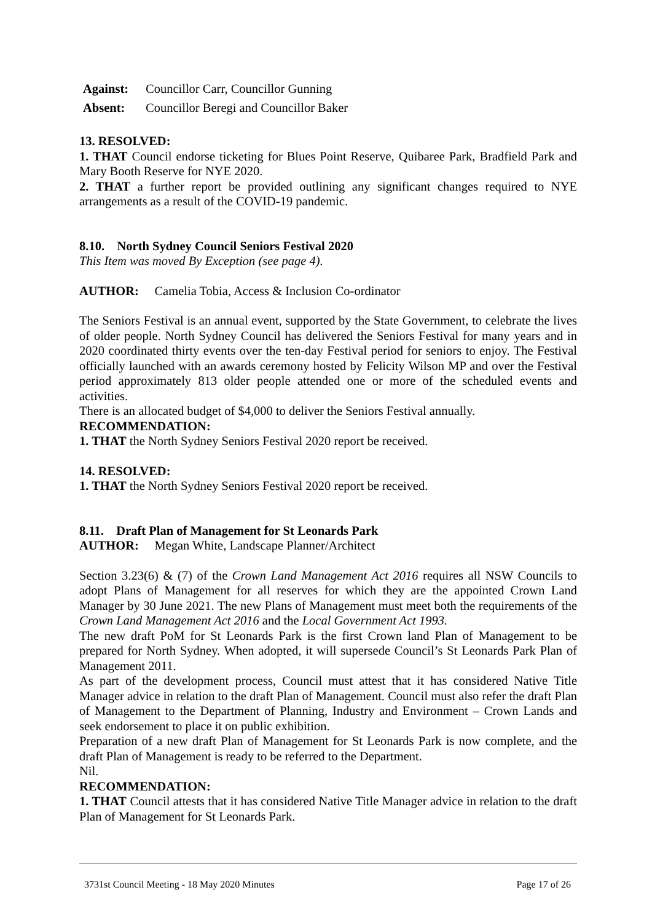Against: Councillor Carr, Councillor Gunning
Absent: Councillor Beregi and Councillor Baker
13. RESOLVED:
1. THAT Council endorse ticketing for Blues Point Reserve, Quibaree Park, Bradfield Park and Mary Booth Reserve for NYE 2020.
2. THAT a further report be provided outlining any significant changes required to NYE arrangements as a result of the COVID-19 pandemic.
8.10. North Sydney Council Seniors Festival 2020
This Item was moved By Exception (see page 4).
AUTHOR: Camelia Tobia, Access & Inclusion Co-ordinator
The Seniors Festival is an annual event, supported by the State Government, to celebrate the lives of older people. North Sydney Council has delivered the Seniors Festival for many years and in 2020 coordinated thirty events over the ten-day Festival period for seniors to enjoy. The Festival officially launched with an awards ceremony hosted by Felicity Wilson MP and over the Festival period approximately 813 older people attended one or more of the scheduled events and activities.
There is an allocated budget of $4,000 to deliver the Seniors Festival annually.
RECOMMENDATION:
1. THAT the North Sydney Seniors Festival 2020 report be received.
14. RESOLVED:
1. THAT the North Sydney Seniors Festival 2020 report be received.
8.11. Draft Plan of Management for St Leonards Park
AUTHOR: Megan White, Landscape Planner/Architect
Section 3.23(6) & (7) of the Crown Land Management Act 2016 requires all NSW Councils to adopt Plans of Management for all reserves for which they are the appointed Crown Land Manager by 30 June 2021. The new Plans of Management must meet both the requirements of the Crown Land Management Act 2016 and the Local Government Act 1993.
The new draft PoM for St Leonards Park is the first Crown land Plan of Management to be prepared for North Sydney. When adopted, it will supersede Council’s St Leonards Park Plan of Management 2011.
As part of the development process, Council must attest that it has considered Native Title Manager advice in relation to the draft Plan of Management. Council must also refer the draft Plan of Management to the Department of Planning, Industry and Environment – Crown Lands and seek endorsement to place it on public exhibition.
Preparation of a new draft Plan of Management for St Leonards Park is now complete, and the draft Plan of Management is ready to be referred to the Department.
Nil.
RECOMMENDATION:
1. THAT Council attests that it has considered Native Title Manager advice in relation to the draft Plan of Management for St Leonards Park.
3731st Council Meeting - 18 May 2020 Minutes Page 17 of 26